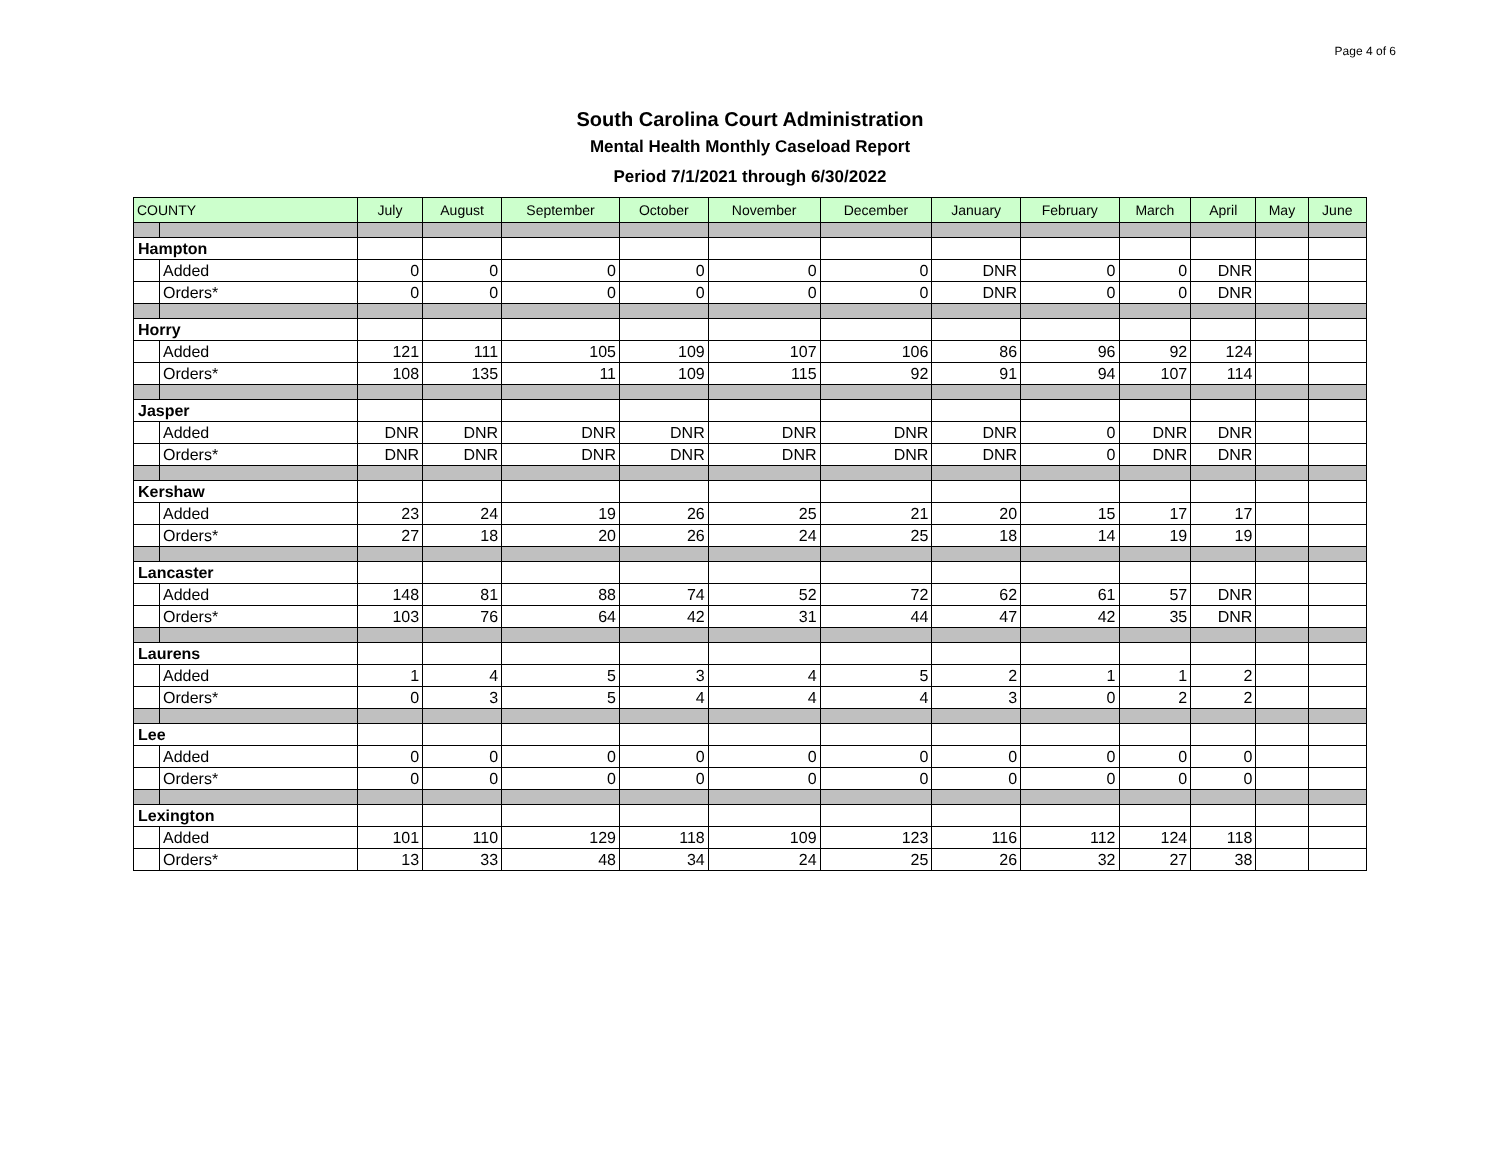Page 4 of 6
South Carolina Court Administration
Mental Health Monthly Caseload Report
Period 7/1/2021 through 6/30/2022
| COUNTY | | July | August | September | October | November | December | January | February | March | April | May | June |
| --- | --- | --- | --- | --- | --- | --- | --- | --- | --- | --- | --- | --- | --- |
| Hampton | | | | | | | | | | | | | |
| | Added | 0 | 0 | 0 | 0 | 0 | 0 | DNR | 0 | 0 | DNR | | |
| | Orders* | 0 | 0 | 0 | 0 | 0 | 0 | DNR | 0 | 0 | DNR | | |
| Horry | | | | | | | | | | | | | |
| | Added | 121 | 111 | 105 | 109 | 107 | 106 | 86 | 96 | 92 | 124 | | |
| | Orders* | 108 | 135 | 11 | 109 | 115 | 92 | 91 | 94 | 107 | 114 | | |
| Jasper | | | | | | | | | | | | | |
| | Added | DNR | DNR | DNR | DNR | DNR | DNR | DNR | 0 | DNR | DNR | | |
| | Orders* | DNR | DNR | DNR | DNR | DNR | DNR | DNR | 0 | DNR | DNR | | |
| Kershaw | | | | | | | | | | | | | |
| | Added | 23 | 24 | 19 | 26 | 25 | 21 | 20 | 15 | 17 | 17 | | |
| | Orders* | 27 | 18 | 20 | 26 | 24 | 25 | 18 | 14 | 19 | 19 | | |
| Lancaster | | | | | | | | | | | | | |
| | Added | 148 | 81 | 88 | 74 | 52 | 72 | 62 | 61 | 57 | DNR | | |
| | Orders* | 103 | 76 | 64 | 42 | 31 | 44 | 47 | 42 | 35 | DNR | | |
| Laurens | | | | | | | | | | | | | |
| | Added | 1 | 4 | 5 | 3 | 4 | 5 | 2 | 1 | 1 | 2 | | |
| | Orders* | 0 | 3 | 5 | 4 | 4 | 4 | 3 | 0 | 2 | 2 | | |
| Lee | | | | | | | | | | | | | |
| | Added | 0 | 0 | 0 | 0 | 0 | 0 | 0 | 0 | 0 | 0 | | |
| | Orders* | 0 | 0 | 0 | 0 | 0 | 0 | 0 | 0 | 0 | 0 | | |
| Lexington | | | | | | | | | | | | | |
| | Added | 101 | 110 | 129 | 118 | 109 | 123 | 116 | 112 | 124 | 118 | | |
| | Orders* | 13 | 33 | 48 | 34 | 24 | 25 | 26 | 32 | 27 | 38 | | |